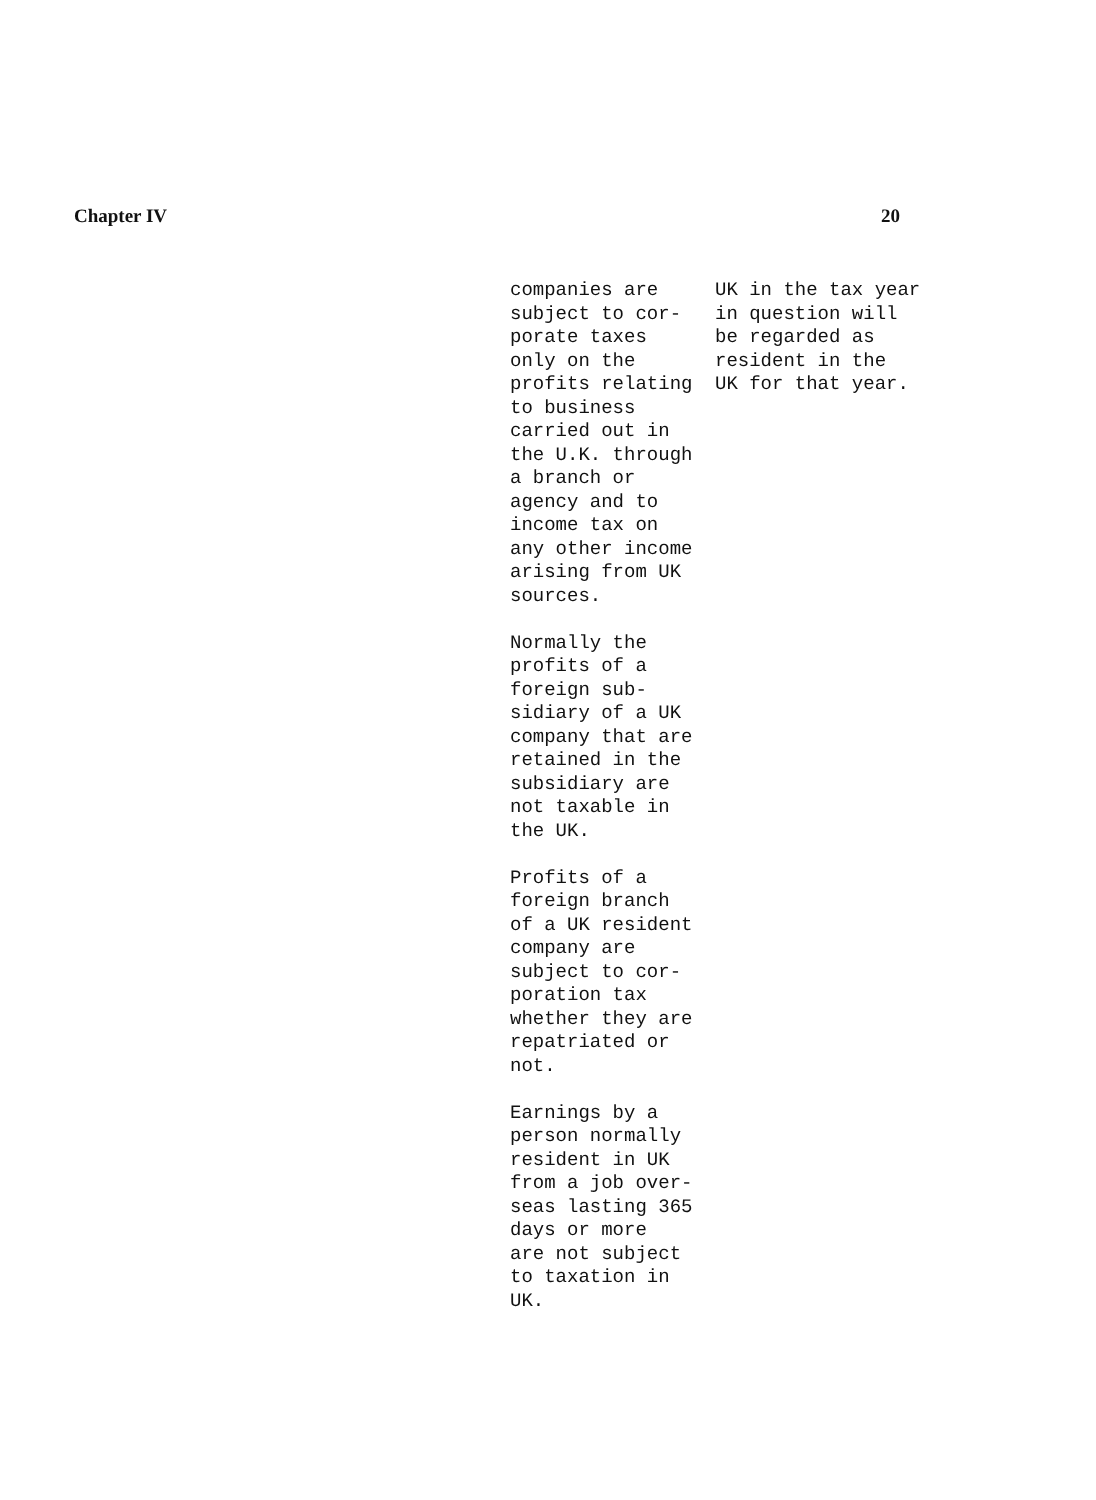Chapter IV 20
| companies are subject to cor- porate taxes only on the profits relating to business carried out in the U.K. through a branch or agency and to income tax on any other income arising from UK sources. Normally the profits of a foreign sub- sidiary of a UK company that are retained in the subsidiary are not taxable in the UK. Profits of a foreign branch of a UK resident company are subject to cor- poration tax whether they are repatriated or not. Earnings by a person normally resident in UK from a job over- seas lasting 365 days or more are not subject to taxation in UK. | UK in the tax year in question will be regarded as resident in the UK for that year. |